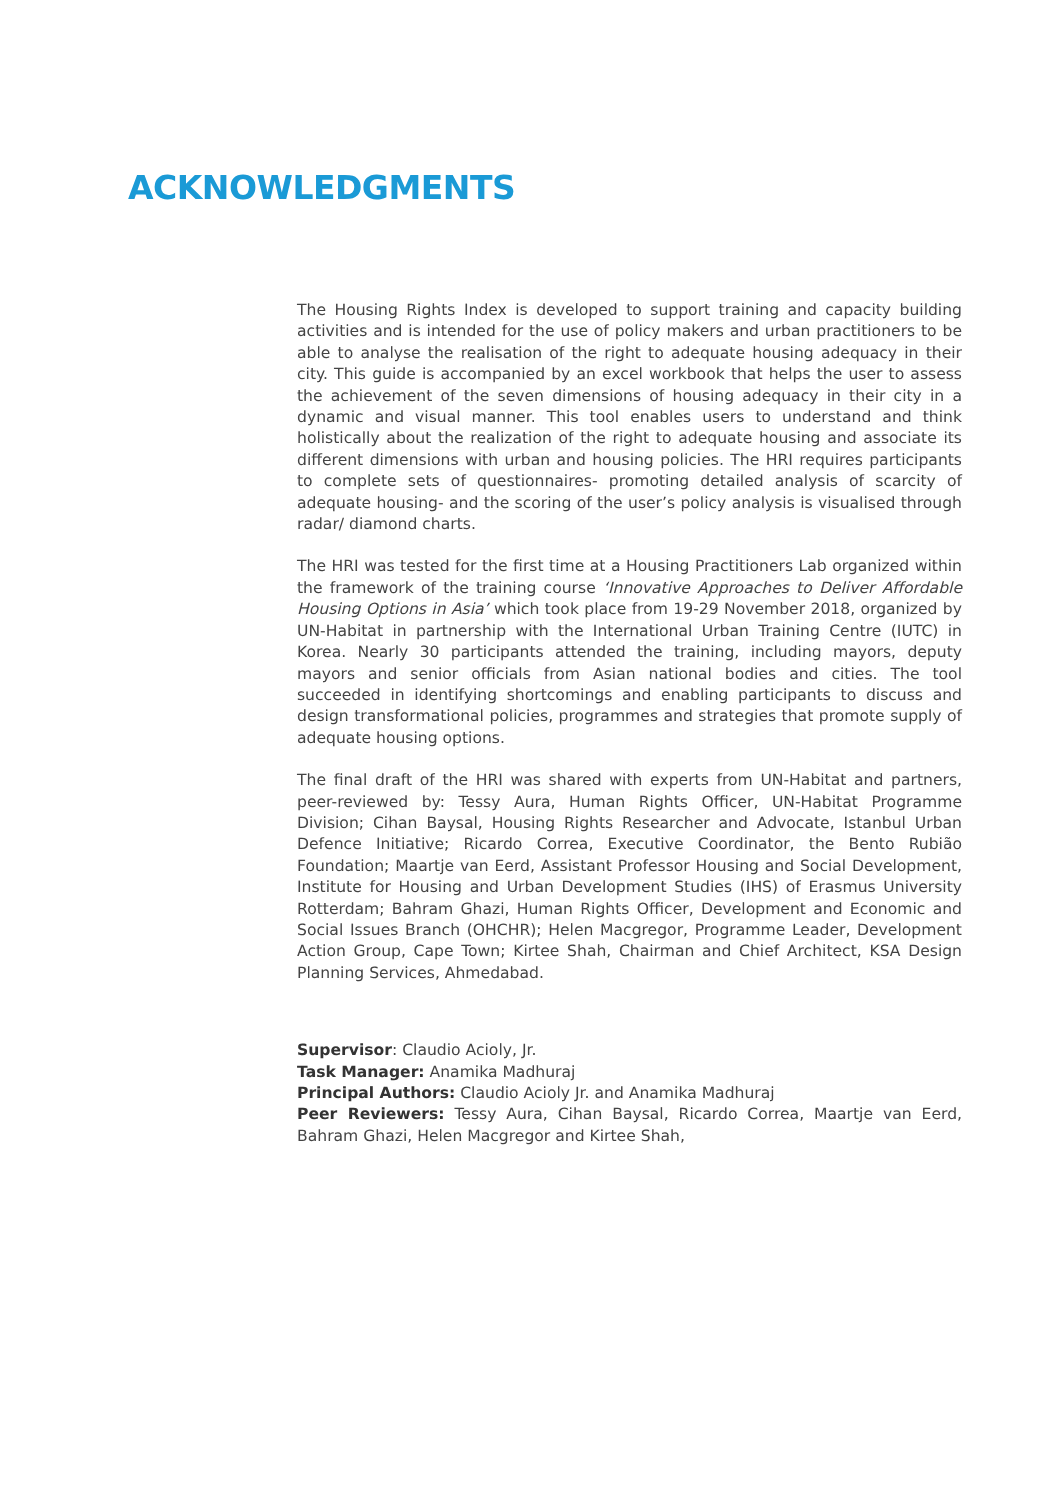ACKNOWLEDGMENTS
The Housing Rights Index is developed to support training and capacity building activities and is intended for the use of policy makers and urban practitioners to be able to analyse the realisation of the right to adequate housing adequacy in their city. This guide is accompanied by an excel workbook that helps the user to assess the achievement of the seven dimensions of housing adequacy in their city in a dynamic and visual manner. This tool enables users to understand and think holistically about the realization of the right to adequate housing and associate its different dimensions with urban and housing policies. The HRI requires participants to complete sets of questionnaires- promoting detailed analysis of scarcity of adequate housing- and the scoring of the user’s policy analysis is visualised through radar/ diamond charts.
The HRI was tested for the first time at a Housing Practitioners Lab organized within the framework of the training course ‘Innovative Approaches to Deliver Affordable Housing Options in Asia’ which took place from 19-29 November 2018, organized by UN-Habitat in partnership with the International Urban Training Centre (IUTC) in Korea. Nearly 30 participants attended the training, including mayors, deputy mayors and senior officials from Asian national bodies and cities. The tool succeeded in identifying shortcomings and enabling participants to discuss and design transformational policies, programmes and strategies that promote supply of adequate housing options.
The final draft of the HRI was shared with experts from UN-Habitat and partners, peer-reviewed by: Tessy Aura, Human Rights Officer, UN-Habitat Programme Division; Cihan Baysal, Housing Rights Researcher and Advocate, Istanbul Urban Defence Initiative; Ricardo Correa, Executive Coordinator, the Bento Rubião Foundation; Maartje van Eerd, Assistant Professor Housing and Social Development, Institute for Housing and Urban Development Studies (IHS) of Erasmus University Rotterdam; Bahram Ghazi, Human Rights Officer, Development and Economic and Social Issues Branch (OHCHR); Helen Macgregor, Programme Leader, Development Action Group, Cape Town; Kirtee Shah, Chairman and Chief Architect, KSA Design Planning Services, Ahmedabad.
Supervisor: Claudio Acioly, Jr.
Task Manager: Anamika Madhuraj
Principal Authors: Claudio Acioly Jr. and Anamika Madhuraj
Peer Reviewers: Tessy Aura, Cihan Baysal, Ricardo Correa, Maartje van Eerd, Bahram Ghazi, Helen Macgregor and Kirtee Shah,